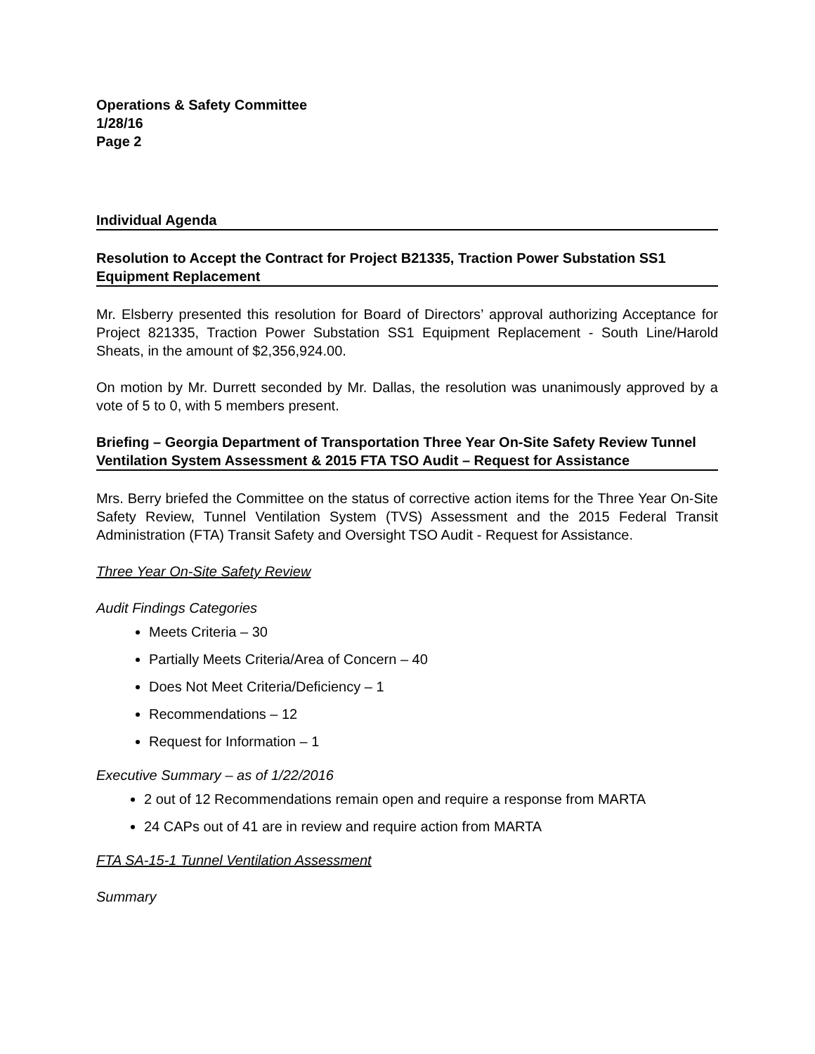Operations & Safety Committee
1/28/16
Page 2
Individual Agenda
Resolution to Accept the Contract for Project B21335, Traction Power Substation SS1 Equipment Replacement
Mr. Elsberry presented this resolution for Board of Directors’ approval authorizing Acceptance for Project 821335, Traction Power Substation SS1 Equipment Replacement - South Line/Harold Sheats, in the amount of $2,356,924.00.
On motion by Mr. Durrett seconded by Mr. Dallas, the resolution was unanimously approved by a vote of 5 to 0, with 5 members present.
Briefing – Georgia Department of Transportation Three Year On-Site Safety Review Tunnel Ventilation System Assessment & 2015 FTA TSO Audit – Request for Assistance
Mrs. Berry briefed the Committee on the status of corrective action items for the Three Year On-Site Safety Review, Tunnel Ventilation System (TVS) Assessment and the 2015 Federal Transit Administration (FTA) Transit Safety and Oversight TSO Audit - Request for Assistance.
Three Year On-Site Safety Review
Audit Findings Categories
Meets Criteria – 30
Partially Meets Criteria/Area of Concern – 40
Does Not Meet Criteria/Deficiency – 1
Recommendations – 12
Request for Information – 1
Executive Summary – as of 1/22/2016
2 out of 12 Recommendations remain open and require a response from MARTA
24 CAPs out of 41 are in review and require action from MARTA
FTA SA-15-1 Tunnel Ventilation Assessment
Summary